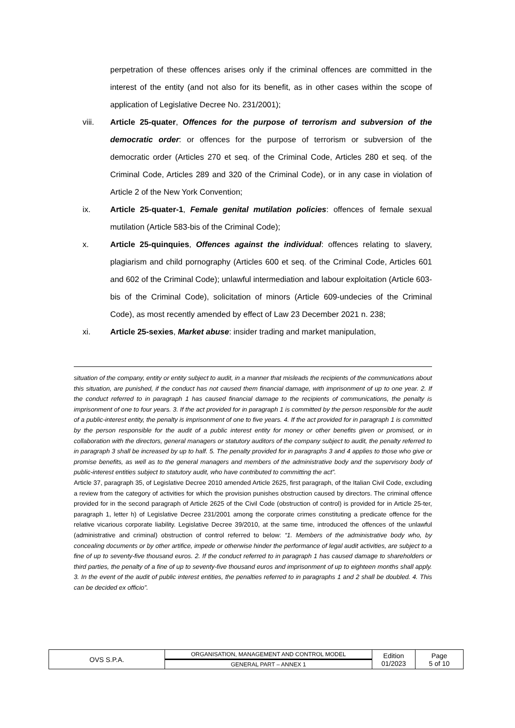perpetration of these offences arises only if the criminal offences are committed in the interest of the entity (and not also for its benefit, as in other cases within the scope of application of Legislative Decree No. 231/2001);
viii. Article 25-quater, Offences for the purpose of terrorism and subversion of the democratic order: or offences for the purpose of terrorism or subversion of the democratic order (Articles 270 et seq. of the Criminal Code, Articles 280 et seq. of the Criminal Code, Articles 289 and 320 of the Criminal Code), or in any case in violation of Article 2 of the New York Convention;
ix. Article 25-quater-1, Female genital mutilation policies: offences of female sexual mutilation (Article 583-bis of the Criminal Code);
x. Article 25-quinquies, Offences against the individual: offences relating to slavery, plagiarism and child pornography (Articles 600 et seq. of the Criminal Code, Articles 601 and 602 of the Criminal Code); unlawful intermediation and labour exploitation (Article 603-bis of the Criminal Code), solicitation of minors (Article 609-undecies of the Criminal Code), as most recently amended by effect of Law 23 December 2021 n. 238;
xi. Article 25-sexies, Market abuse: insider trading and market manipulation,
situation of the company, entity or entity subject to audit, in a manner that misleads the recipients of the communications about this situation, are punished, if the conduct has not caused them financial damage, with imprisonment of up to one year. 2. If the conduct referred to in paragraph 1 has caused financial damage to the recipients of communications, the penalty is imprisonment of one to four years. 3. If the act provided for in paragraph 1 is committed by the person responsible for the audit of a public-interest entity, the penalty is imprisonment of one to five years. 4. If the act provided for in paragraph 1 is committed by the person responsible for the audit of a public interest entity for money or other benefits given or promised, or in collaboration with the directors, general managers or statutory auditors of the company subject to audit, the penalty referred to in paragraph 3 shall be increased by up to half. 5. The penalty provided for in paragraphs 3 and 4 applies to those who give or promise benefits, as well as to the general managers and members of the administrative body and the supervisory body of public-interest entities subject to statutory audit, who have contributed to committing the act”.
Article 37, paragraph 35, of Legislative Decree 2010 amended Article 2625, first paragraph, of the Italian Civil Code, excluding a review from the category of activities for which the provision punishes obstruction caused by directors. The criminal offence provided for in the second paragraph of Article 2625 of the Civil Code (obstruction of control) is provided for in Article 25-ter, paragraph 1, letter h) of Legislative Decree 231/2001 among the corporate crimes constituting a predicate offence for the relative vicarious corporate liability. Legislative Decree 39/2010, at the same time, introduced the offences of the unlawful (administrative and criminal) obstruction of control referred to below: “1. Members of the administrative body who, by concealing documents or by other artifice, impede or otherwise hinder the performance of legal audit activities, are subject to a fine of up to seventy-five thousand euros. 2. If the conduct referred to in paragraph 1 has caused damage to shareholders or third parties, the penalty of a fine of up to seventy-five thousand euros and imprisonment of up to eighteen months shall apply. 3. In the event of the audit of public interest entities, the penalties referred to in paragraphs 1 and 2 shall be doubled. 4. This can be decided ex officio”.
| OVS S.P.A. | ORGANISATION, MANAGEMENT AND CONTROL MODEL | Edition 01/2023 | Page 5 of 10 |
| | GENERAL PART – ANNEX 1 | | |